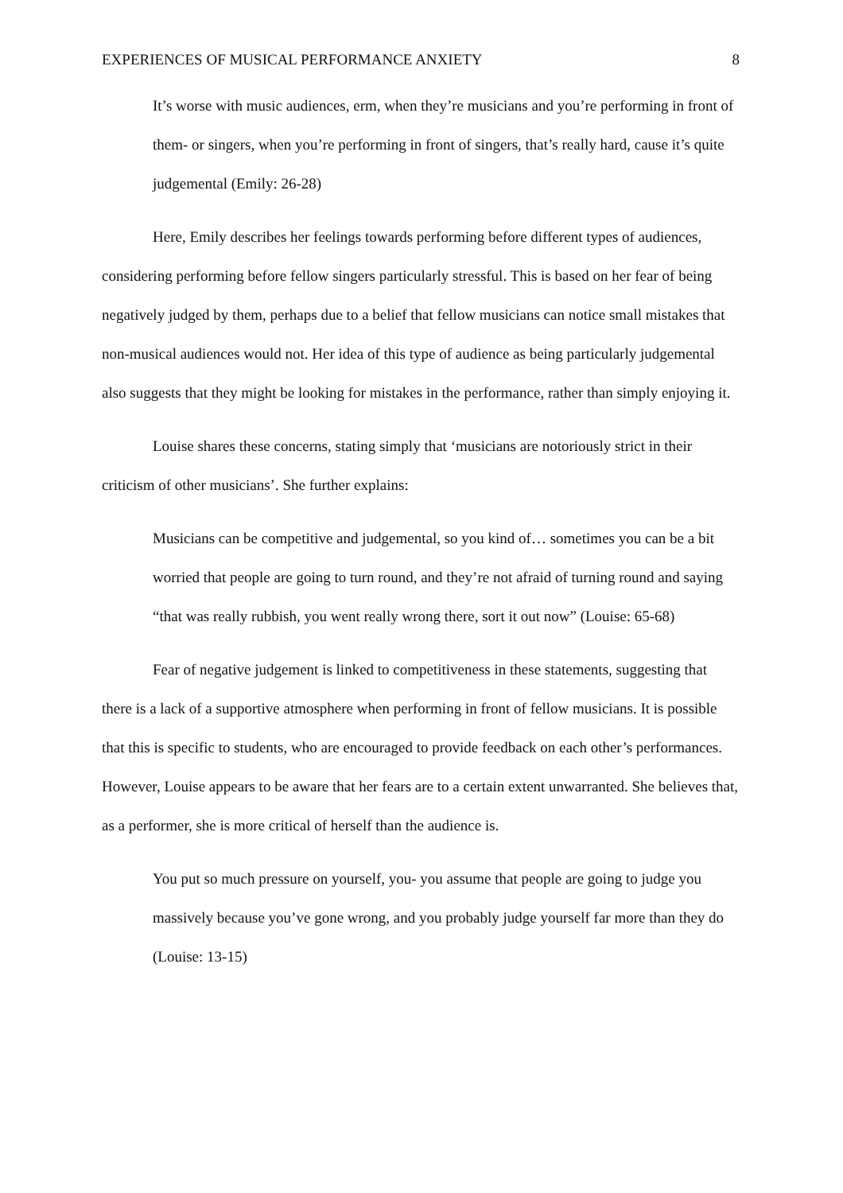EXPERIENCES OF MUSICAL PERFORMANCE ANXIETY 8
It’s worse with music audiences, erm, when they’re musicians and you’re performing in front of them- or singers, when you’re performing in front of singers, that’s really hard, cause it’s quite judgemental (Emily: 26-28)
Here, Emily describes her feelings towards performing before different types of audiences, considering performing before fellow singers particularly stressful. This is based on her fear of being negatively judged by them, perhaps due to a belief that fellow musicians can notice small mistakes that non-musical audiences would not. Her idea of this type of audience as being particularly judgemental also suggests that they might be looking for mistakes in the performance, rather than simply enjoying it.
Louise shares these concerns, stating simply that ‘musicians are notoriously strict in their criticism of other musicians’. She further explains:
Musicians can be competitive and judgemental, so you kind of… sometimes you can be a bit worried that people are going to turn round, and they’re not afraid of turning round and saying “that was really rubbish, you went really wrong there, sort it out now” (Louise: 65-68)
Fear of negative judgement is linked to competitiveness in these statements, suggesting that there is a lack of a supportive atmosphere when performing in front of fellow musicians. It is possible that this is specific to students, who are encouraged to provide feedback on each other’s performances. However, Louise appears to be aware that her fears are to a certain extent unwarranted. She believes that, as a performer, she is more critical of herself than the audience is.
You put so much pressure on yourself, you- you assume that people are going to judge you massively because you’ve gone wrong, and you probably judge yourself far more than they do (Louise: 13-15)